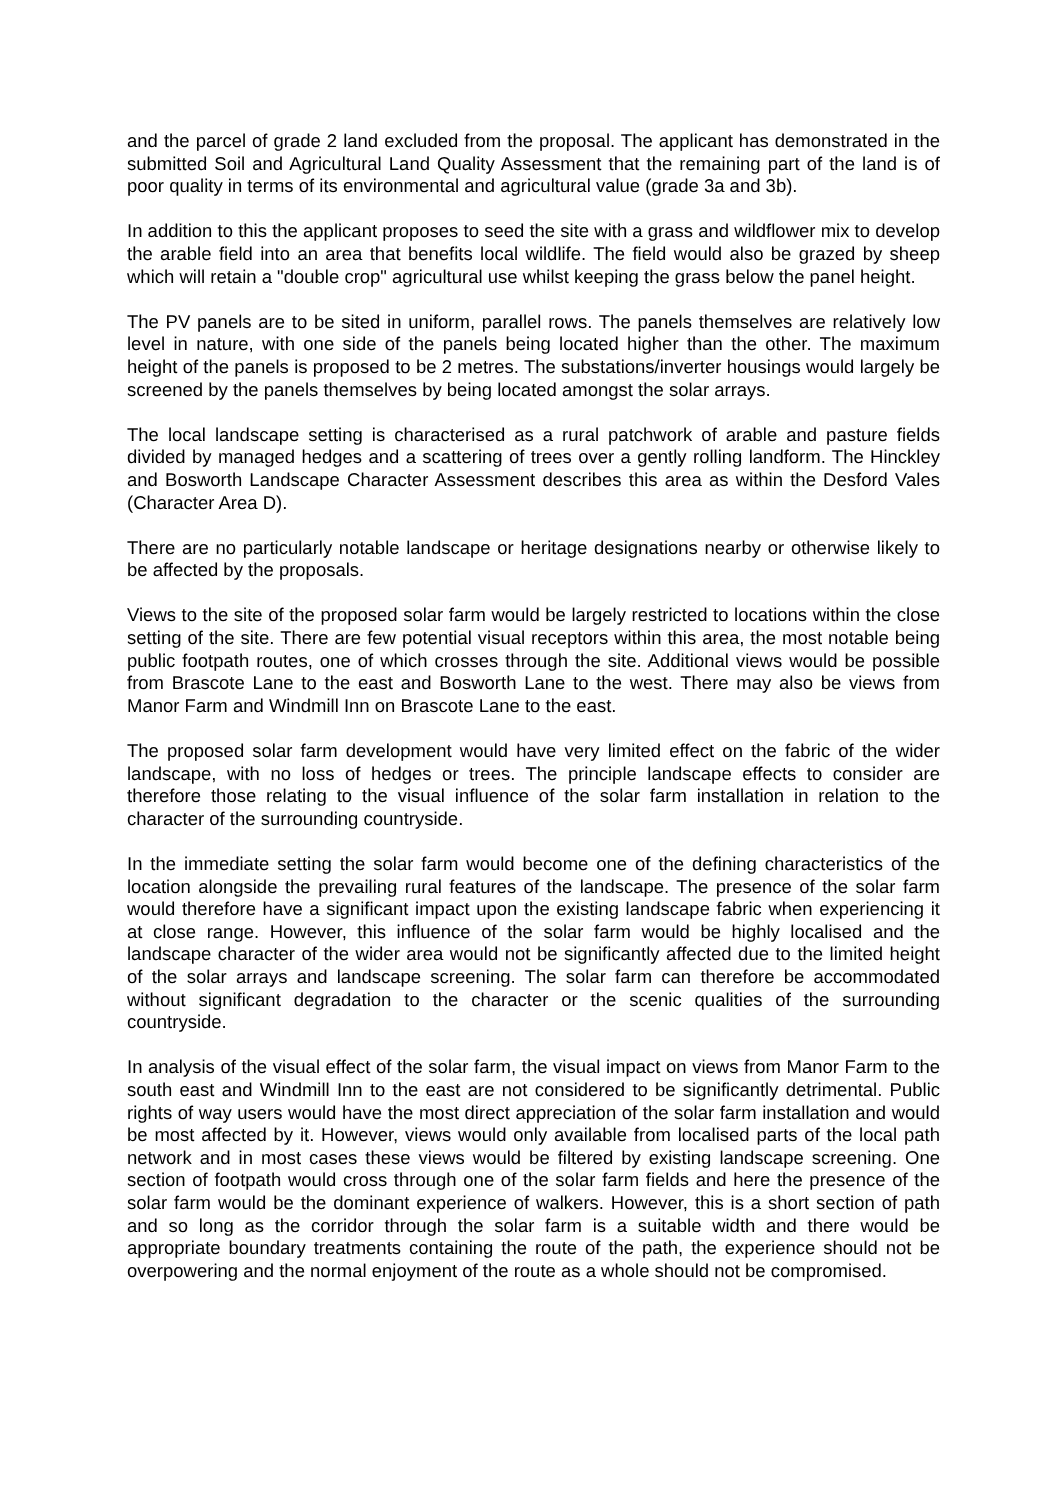and the parcel of grade 2 land excluded from the proposal. The applicant has demonstrated in the submitted Soil and Agricultural Land Quality Assessment that the remaining part of the land is of poor quality in terms of its environmental and agricultural value (grade 3a and 3b).
In addition to this the applicant proposes to seed the site with a grass and wildflower mix to develop the arable field into an area that benefits local wildlife. The field would also be grazed by sheep which will retain a "double crop" agricultural use whilst keeping the grass below the panel height.
The PV panels are to be sited in uniform, parallel rows. The panels themselves are relatively low level in nature, with one side of the panels being located higher than the other. The maximum height of the panels is proposed to be 2 metres. The substations/inverter housings would largely be screened by the panels themselves by being located amongst the solar arrays.
The local landscape setting is characterised as a rural patchwork of arable and pasture fields divided by managed hedges and a scattering of trees over a gently rolling landform. The Hinckley and Bosworth Landscape Character Assessment describes this area as within the Desford Vales (Character Area D).
There are no particularly notable landscape or heritage designations nearby or otherwise likely to be affected by the proposals.
Views to the site of the proposed solar farm would be largely restricted to locations within the close setting of the site. There are few potential visual receptors within this area, the most notable being public footpath routes, one of which crosses through the site. Additional views would be possible from Brascote Lane to the east and Bosworth Lane to the west. There may also be views from Manor Farm and Windmill Inn on Brascote Lane to the east.
The proposed solar farm development would have very limited effect on the fabric of the wider landscape, with no loss of hedges or trees. The principle landscape effects to consider are therefore those relating to the visual influence of the solar farm installation in relation to the character of the surrounding countryside.
In the immediate setting the solar farm would become one of the defining characteristics of the location alongside the prevailing rural features of the landscape. The presence of the solar farm would therefore have a significant impact upon the existing landscape fabric when experiencing it at close range. However, this influence of the solar farm would be highly localised and the landscape character of the wider area would not be significantly affected due to the limited height of the solar arrays and landscape screening. The solar farm can therefore be accommodated without significant degradation to the character or the scenic qualities of the surrounding countryside.
In analysis of the visual effect of the solar farm, the visual impact on views from Manor Farm to the south east and Windmill Inn to the east are not considered to be significantly detrimental. Public rights of way users would have the most direct appreciation of the solar farm installation and would be most affected by it. However, views would only available from localised parts of the local path network and in most cases these views would be filtered by existing landscape screening. One section of footpath would cross through one of the solar farm fields and here the presence of the solar farm would be the dominant experience of walkers. However, this is a short section of path and so long as the corridor through the solar farm is a suitable width and there would be appropriate boundary treatments containing the route of the path, the experience should not be overpowering and the normal enjoyment of the route as a whole should not be compromised.